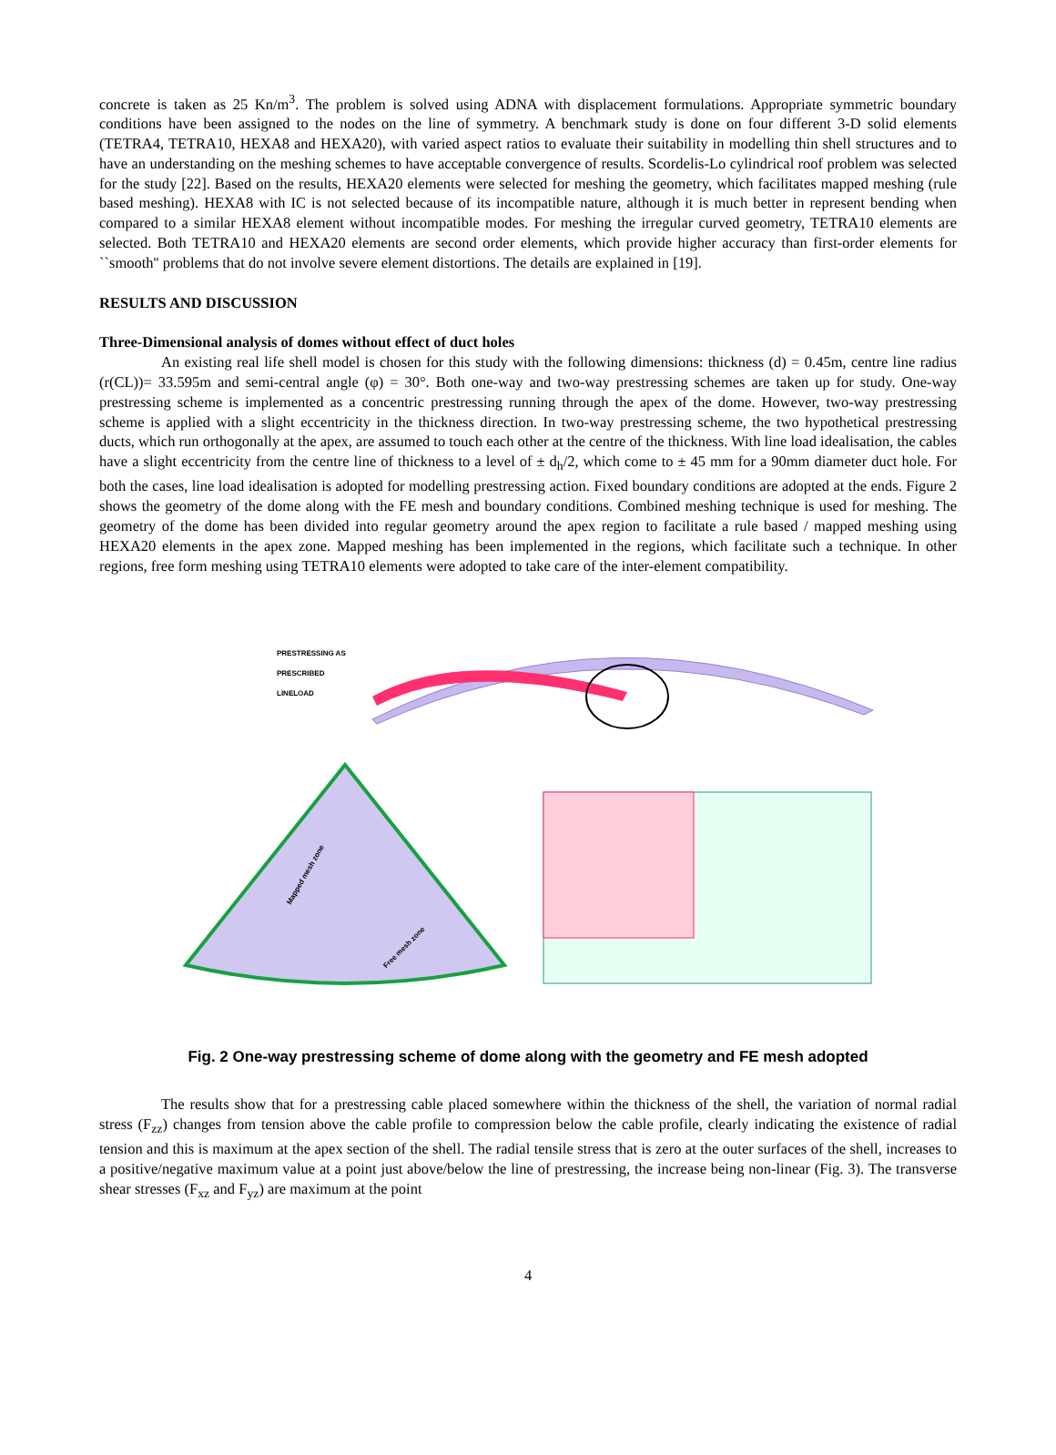concrete is taken as 25 Kn/m<sup>3</sup>. The problem is solved using ADNA with displacement formulations. Appropriate symmetric boundary conditions have been assigned to the nodes on the line of symmetry. A benchmark study is done on four different 3-D solid elements (TETRA4, TETRA10, HEXA8 and HEXA20), with varied aspect ratios to evaluate their suitability in modelling thin shell structures and to have an understanding on the meshing schemes to have acceptable convergence of results. Scordelis-Lo cylindrical roof problem was selected for the study [22]. Based on the results, HEXA20 elements were selected for meshing the geometry, which facilitates mapped meshing (rule based meshing). HEXA8 with IC is not selected because of its incompatible nature, although it is much better in represent bending when compared to a similar HEXA8 element without incompatible modes. For meshing the irregular curved geometry, TETRA10 elements are selected. Both TETRA10 and HEXA20 elements are second order elements, which provide higher accuracy than first-order elements for ``smooth'' problems that do not involve severe element distortions. The details are explained in [19].
RESULTS AND DISCUSSION
Three-Dimensional analysis of domes without effect of duct holes
An existing real life shell model is chosen for this study with the following dimensions: thickness (d) = 0.45m, centre line radius (r(CL))= 33.595m and semi-central angle (φ) = 30°. Both one-way and two-way prestressing schemes are taken up for study. One-way prestressing scheme is implemented as a concentric prestressing running through the apex of the dome. However, two-way prestressing scheme is applied with a slight eccentricity in the thickness direction. In two-way prestressing scheme, the two hypothetical prestressing ducts, which run orthogonally at the apex, are assumed to touch each other at the centre of the thickness. With line load idealisation, the cables have a slight eccentricity from the centre line of thickness to a level of ± d<sub>h</sub>/2, which come to ± 45 mm for a 90mm diameter duct hole. For both the cases, line load idealisation is adopted for modelling prestressing action. Fixed boundary conditions are adopted at the ends. Figure 2 shows the geometry of the dome along with the FE mesh and boundary conditions. Combined meshing technique is used for meshing. The geometry of the dome has been divided into regular geometry around the apex region to facilitate a rule based / mapped meshing using HEXA20 elements in the apex zone. Mapped meshing has been implemented in the regions, which facilitate such a technique. In other regions, free form meshing using TETRA10 elements were adopted to take care of the inter-element compatibility.
PRESTRESSING AS
PRESCRIBED
LINELOAD
Mapped mesh zone
Free mesh zone
Fig. 2 One-way prestressing scheme of dome along with the geometry and FE mesh adopted
The results show that for a prestressing cable placed somewhere within the thickness of the shell, the variation of normal radial stress (F<sub>zz</sub>) changes from tension above the cable profile to compression below the cable profile, clearly indicating the existence of radial tension and this is maximum at the apex section of the shell. The radial tensile stress that is zero at the outer surfaces of the shell, increases to a positive/negative maximum value at a point just above/below the line of prestressing, the increase being non-linear (Fig. 3). The transverse shear stresses (F<sub>xz</sub> and F<sub>yz</sub>) are maximum at the point
4